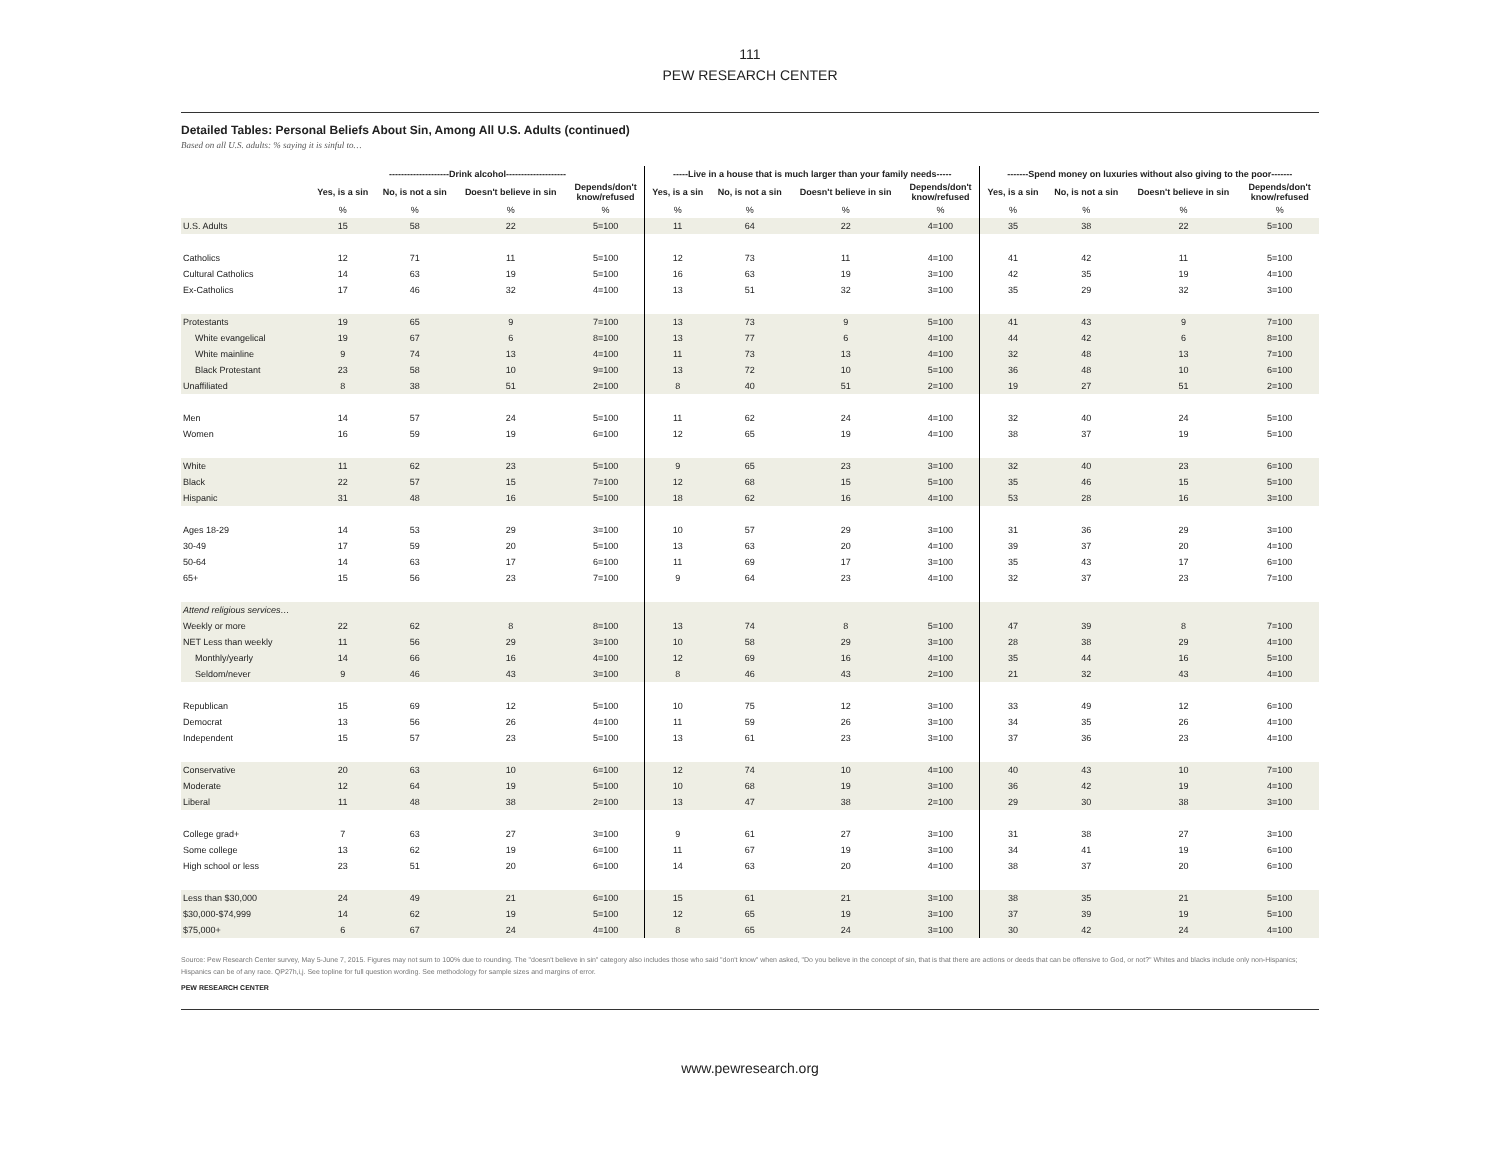111
PEW RESEARCH CENTER
Detailed Tables: Personal Beliefs About Sin, Among All U.S. Adults (continued)
Based on all U.S. adults: % saying it is sinful to…
| | --------------------Drink alcohol-------------------- | | | | -----Live in a house that is much larger than your family needs----- | | | | -------Spend money on luxuries without also giving to the poor------- | | | |
| --- | --- | --- | --- | --- | --- | --- | --- | --- | --- | --- | --- | --- |
| | Yes, is a sin | No, is not a sin | Doesn't believe in sin | Depends/don't know/refused | Yes, is a sin | No, is not a sin | Doesn't believe in sin | Depends/don't know/refused | Yes, is a sin | No, is not a sin | Doesn't believe in sin | Depends/don't know/refused |
| | % | % | % | % | % | % | % | % | % | % | % | % |
| U.S. Adults | 15 | 58 | 22 | 5=100 | 11 | 64 | 22 | 4=100 | 35 | 38 | 22 | 5=100 |
| Catholics | 12 | 71 | 11 | 5=100 | 12 | 73 | 11 | 4=100 | 41 | 42 | 11 | 5=100 |
| Cultural Catholics | 14 | 63 | 19 | 5=100 | 16 | 63 | 19 | 3=100 | 42 | 35 | 19 | 4=100 |
| Ex-Catholics | 17 | 46 | 32 | 4=100 | 13 | 51 | 32 | 3=100 | 35 | 29 | 32 | 3=100 |
| Protestants | 19 | 65 | 9 | 7=100 | 13 | 73 | 9 | 5=100 | 41 | 43 | 9 | 7=100 |
| White evangelical | 19 | 67 | 6 | 8=100 | 13 | 77 | 6 | 4=100 | 44 | 42 | 6 | 8=100 |
| White mainline | 9 | 74 | 13 | 4=100 | 11 | 73 | 13 | 4=100 | 32 | 48 | 13 | 7=100 |
| Black Protestant | 23 | 58 | 10 | 9=100 | 13 | 72 | 10 | 5=100 | 36 | 48 | 10 | 6=100 |
| Unaffiliated | 8 | 38 | 51 | 2=100 | 8 | 40 | 51 | 2=100 | 19 | 27 | 51 | 2=100 |
| Men | 14 | 57 | 24 | 5=100 | 11 | 62 | 24 | 4=100 | 32 | 40 | 24 | 5=100 |
| Women | 16 | 59 | 19 | 6=100 | 12 | 65 | 19 | 4=100 | 38 | 37 | 19 | 5=100 |
| White | 11 | 62 | 23 | 5=100 | 9 | 65 | 23 | 3=100 | 32 | 40 | 23 | 6=100 |
| Black | 22 | 57 | 15 | 7=100 | 12 | 68 | 15 | 5=100 | 35 | 46 | 15 | 5=100 |
| Hispanic | 31 | 48 | 16 | 5=100 | 18 | 62 | 16 | 4=100 | 53 | 28 | 16 | 3=100 |
| Ages 18-29 | 14 | 53 | 29 | 3=100 | 10 | 57 | 29 | 3=100 | 31 | 36 | 29 | 3=100 |
| 30-49 | 17 | 59 | 20 | 5=100 | 13 | 63 | 20 | 4=100 | 39 | 37 | 20 | 4=100 |
| 50-64 | 14 | 63 | 17 | 6=100 | 11 | 69 | 17 | 3=100 | 35 | 43 | 17 | 6=100 |
| 65+ | 15 | 56 | 23 | 7=100 | 9 | 64 | 23 | 4=100 | 32 | 37 | 23 | 7=100 |
| Attend religious services… | | | | | | | | | | | | |
| Weekly or more | 22 | 62 | 8 | 8=100 | 13 | 74 | 8 | 5=100 | 47 | 39 | 8 | 7=100 |
| NET Less than weekly | 11 | 56 | 29 | 3=100 | 10 | 58 | 29 | 3=100 | 28 | 38 | 29 | 4=100 |
| Monthly/yearly | 14 | 66 | 16 | 4=100 | 12 | 69 | 16 | 4=100 | 35 | 44 | 16 | 5=100 |
| Seldom/never | 9 | 46 | 43 | 3=100 | 8 | 46 | 43 | 2=100 | 21 | 32 | 43 | 4=100 |
| Republican | 15 | 69 | 12 | 5=100 | 10 | 75 | 12 | 3=100 | 33 | 49 | 12 | 6=100 |
| Democrat | 13 | 56 | 26 | 4=100 | 11 | 59 | 26 | 3=100 | 34 | 35 | 26 | 4=100 |
| Independent | 15 | 57 | 23 | 5=100 | 13 | 61 | 23 | 3=100 | 37 | 36 | 23 | 4=100 |
| Conservative | 20 | 63 | 10 | 6=100 | 12 | 74 | 10 | 4=100 | 40 | 43 | 10 | 7=100 |
| Moderate | 12 | 64 | 19 | 5=100 | 10 | 68 | 19 | 3=100 | 36 | 42 | 19 | 4=100 |
| Liberal | 11 | 48 | 38 | 2=100 | 13 | 47 | 38 | 2=100 | 29 | 30 | 38 | 3=100 |
| College grad+ | 7 | 63 | 27 | 3=100 | 9 | 61 | 27 | 3=100 | 31 | 38 | 27 | 3=100 |
| Some college | 13 | 62 | 19 | 6=100 | 11 | 67 | 19 | 3=100 | 34 | 41 | 19 | 6=100 |
| High school or less | 23 | 51 | 20 | 6=100 | 14 | 63 | 20 | 4=100 | 38 | 37 | 20 | 6=100 |
| Less than $30,000 | 24 | 49 | 21 | 6=100 | 15 | 61 | 21 | 3=100 | 38 | 35 | 21 | 5=100 |
| $30,000-$74,999 | 14 | 62 | 19 | 5=100 | 12 | 65 | 19 | 3=100 | 37 | 39 | 19 | 5=100 |
| $75,000+ | 6 | 67 | 24 | 4=100 | 8 | 65 | 24 | 3=100 | 30 | 42 | 24 | 4=100 |
Source: Pew Research Center survey, May 5-June 7, 2015. Figures may not sum to 100% due to rounding. The "doesn't believe in sin" category also includes those who said "don't know" when asked, "Do you believe in the concept of sin, that is that there are actions or deeds that can be offensive to God, or not?" Whites and blacks include only non-Hispanics; Hispanics can be of any race. QP27h,i,j. See topline for full question wording. See methodology for sample sizes and margins of error.
PEW RESEARCH CENTER
www.pewresearch.org